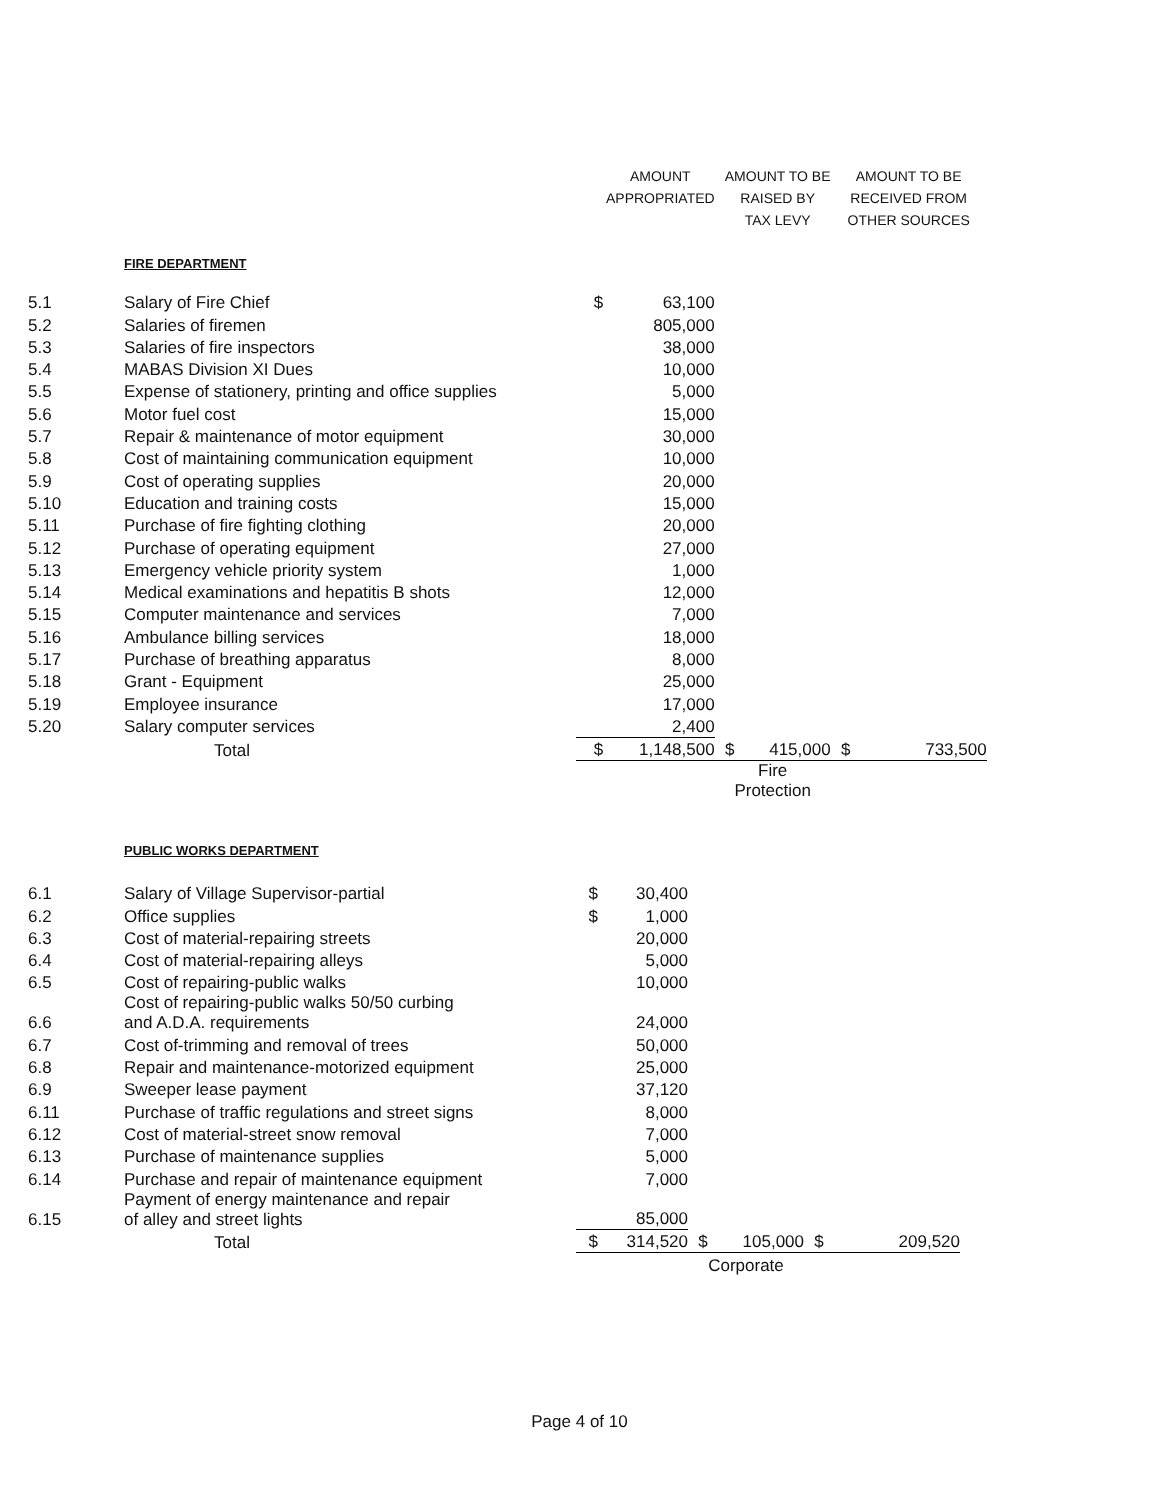| | | AMOUNT APPROPRIATED | | AMOUNT TO BE RAISED BY TAX LEVY | | AMOUNT TO BE RECEIVED FROM OTHER SOURCES | |
| | FIRE DEPARTMENT | | | | | | |
| 5.1 | Salary of Fire Chief | $ | 63,100 | | | | |
| 5.2 | Salaries of firemen | | 805,000 | | | | |
| 5.3 | Salaries of fire inspectors | | 38,000 | | | | |
| 5.4 | MABAS Division XI Dues | | 10,000 | | | | |
| 5.5 | Expense of stationery, printing and office supplies | | 5,000 | | | | |
| 5.6 | Motor fuel cost | | 15,000 | | | | |
| 5.7 | Repair & maintenance of motor equipment | | 30,000 | | | | |
| 5.8 | Cost of maintaining communication equipment | | 10,000 | | | | |
| 5.9 | Cost of operating supplies | | 20,000 | | | | |
| 5.10 | Education and training costs | | 15,000 | | | | |
| 5.11 | Purchase of fire fighting clothing | | 20,000 | | | | |
| 5.12 | Purchase of operating equipment | | 27,000 | | | | |
| 5.13 | Emergency vehicle priority system | | 1,000 | | | | |
| 5.14 | Medical examinations and hepatitis B shots | | 12,000 | | | | |
| 5.15 | Computer maintenance and services | | 7,000 | | | | |
| 5.16 | Ambulance billing services | | 18,000 | | | | |
| 5.17 | Purchase of breathing apparatus | | 8,000 | | | | |
| 5.18 | Grant - Equipment | | 25,000 | | | | |
| 5.19 | Employee insurance | | 17,000 | | | | |
| 5.20 | Salary computer services | | 2,400 | | | | |
| | Total | $ | 1,148,500 | $ | 415,000 | $ | 733,500 |
| | | | | Fire Protection | | | |
| | PUBLIC WORKS DEPARTMENT | | | | | | |
| 6.1 | Salary of Village Supervisor-partial | $ | 30,400 | | | | |
| 6.2 | Office supplies | $ | 1,000 | | | | |
| 6.3 | Cost of material-repairing streets | | 20,000 | | | | |
| 6.4 | Cost of material-repairing alleys | | 5,000 | | | | |
| 6.5 | Cost of repairing-public walks | | 10,000 | | | | |
| 6.6 | Cost of repairing-public walks 50/50 curbing and A.D.A. requirements | | 24,000 | | | | |
| 6.7 | Cost of-trimming and removal of trees | | 50,000 | | | | |
| 6.8 | Repair and maintenance-motorized equipment | | 25,000 | | | | |
| 6.9 | Sweeper lease payment | | 37,120 | | | | |
| 6.11 | Purchase of traffic regulations and street signs | | 8,000 | | | | |
| 6.12 | Cost of material-street snow removal | | 7,000 | | | | |
| 6.13 | Purchase of maintenance supplies | | 5,000 | | | | |
| 6.14 | Purchase and repair of maintenance equipment | | 7,000 | | | | |
| 6.15 | Payment of energy maintenance and repair of alley and street lights | | 85,000 | | | | |
| | Total | $ | 314,520 | $ | 105,000 | $ | 209,520 |
| | | | | Corporate | | | |
Page 4 of 10